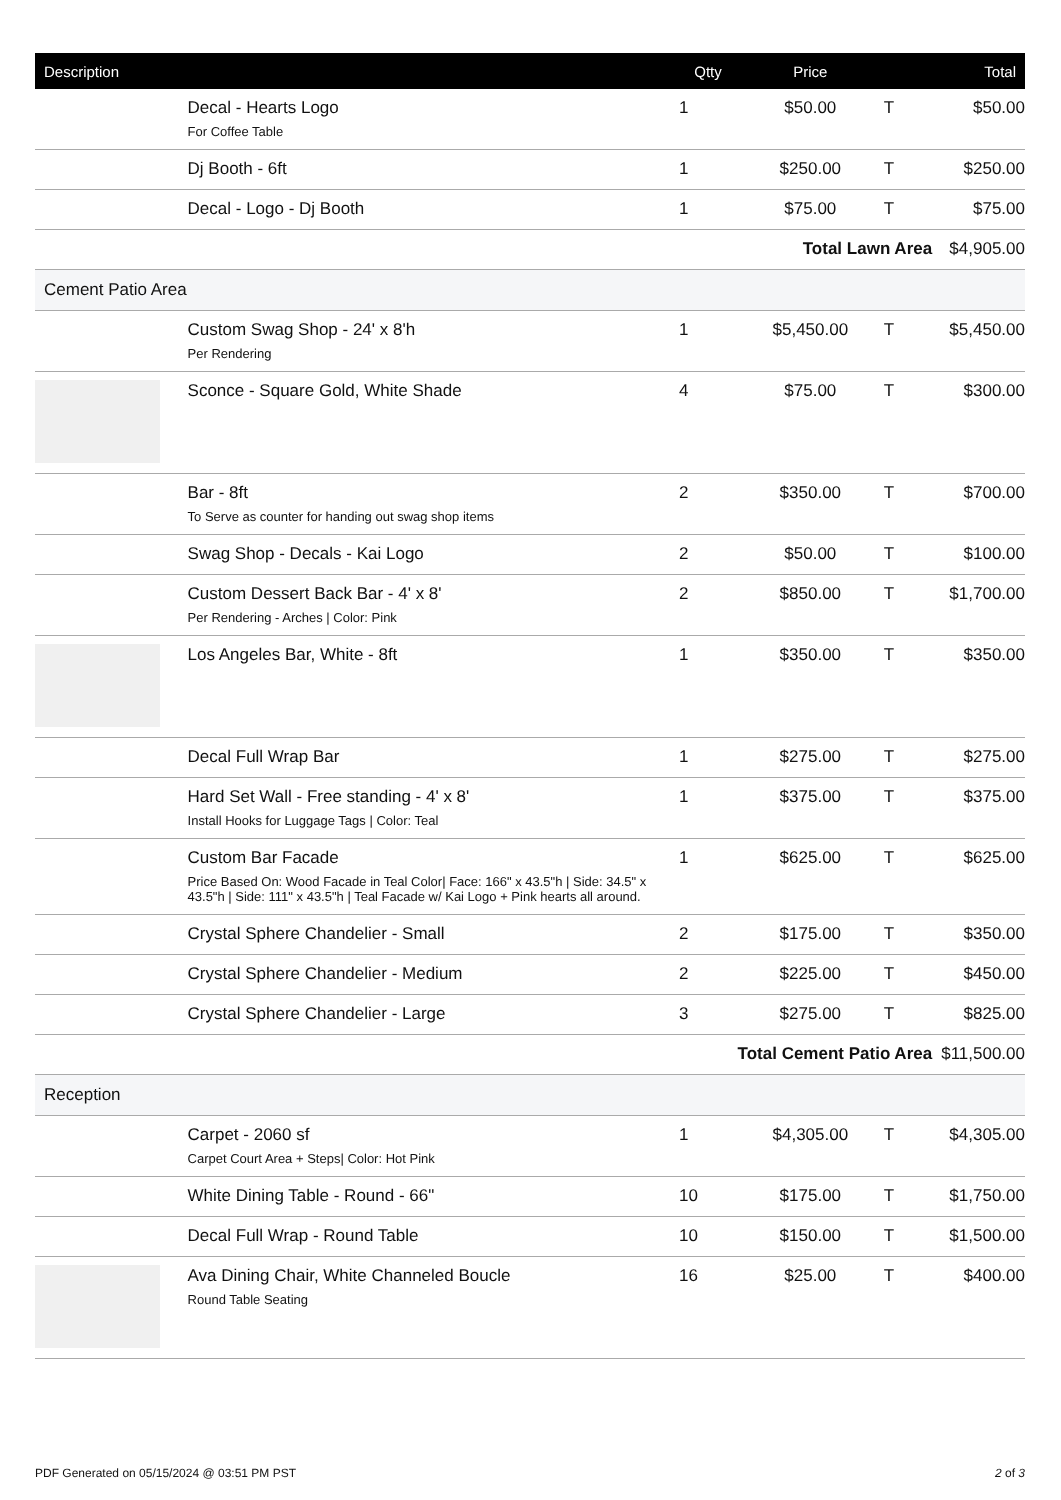| Description | | Qtty | Price | | Total |
| --- | --- | --- | --- | --- | --- |
| | Decal - Hearts Logo For Coffee Table | 1 | $50.00 | T | $50.00 |
| | Dj Booth - 6ft | 1 | $250.00 | T | $250.00 |
| | Decal - Logo - Dj Booth | 1 | $75.00 | T | $75.00 |
| Total Lawn Area | | | | | $4,905.00 |
| Cement Patio Area | | | | | |
| | Custom Swag Shop - 24' x 8'h Per Rendering | 1 | $5,450.00 | T | $5,450.00 |
| | Sconce - Square Gold, White Shade | 4 | $75.00 | T | $300.00 |
| | Bar - 8ft To Serve as counter for handing out swag shop items | 2 | $350.00 | T | $700.00 |
| | Swag Shop - Decals - Kai Logo | 2 | $50.00 | T | $100.00 |
| | Custom Dessert Back Bar - 4' x 8' Per Rendering - Arches / Color: Pink | 2 | $850.00 | T | $1,700.00 |
| | Los Angeles Bar, White - 8ft | 1 | $350.00 | T | $350.00 |
| | Decal Full Wrap Bar | 1 | $275.00 | T | $275.00 |
| | Hard Set Wall - Free standing - 4' x 8' Install Hooks for Luggage Tags / Color: Teal | 1 | $375.00 | T | $375.00 |
| | Custom Bar Facade Price Based On: Wood Facade in Teal Color/ Face: 166" x 43.5"h / Side: 34.5" x 43.5"h / Side: 111" x 43.5"h / Teal Facade w/ Kai Logo + Pink hearts all around. | 1 | $625.00 | T | $625.00 |
| | Crystal Sphere Chandelier - Small | 2 | $175.00 | T | $350.00 |
| | Crystal Sphere Chandelier - Medium | 2 | $225.00 | T | $450.00 |
| | Crystal Sphere Chandelier - Large | 3 | $275.00 | T | $825.00 |
| Total Cement Patio Area | | | | | $11,500.00 |
| Reception | | | | | |
| | Carpet - 2060 sf Carpet Court Area + Steps/ Color: Hot Pink | 1 | $4,305.00 | T | $4,305.00 |
| | White Dining Table - Round - 66" | 10 | $175.00 | T | $1,750.00 |
| | Decal Full Wrap - Round Table | 10 | $150.00 | T | $1,500.00 |
| | Ava Dining Chair, White Channeled Boucle Round Table Seating | 16 | $25.00 | T | $400.00 |
PDF Generated on 05/15/2024 @ 03:51 PM PST 2 of 3